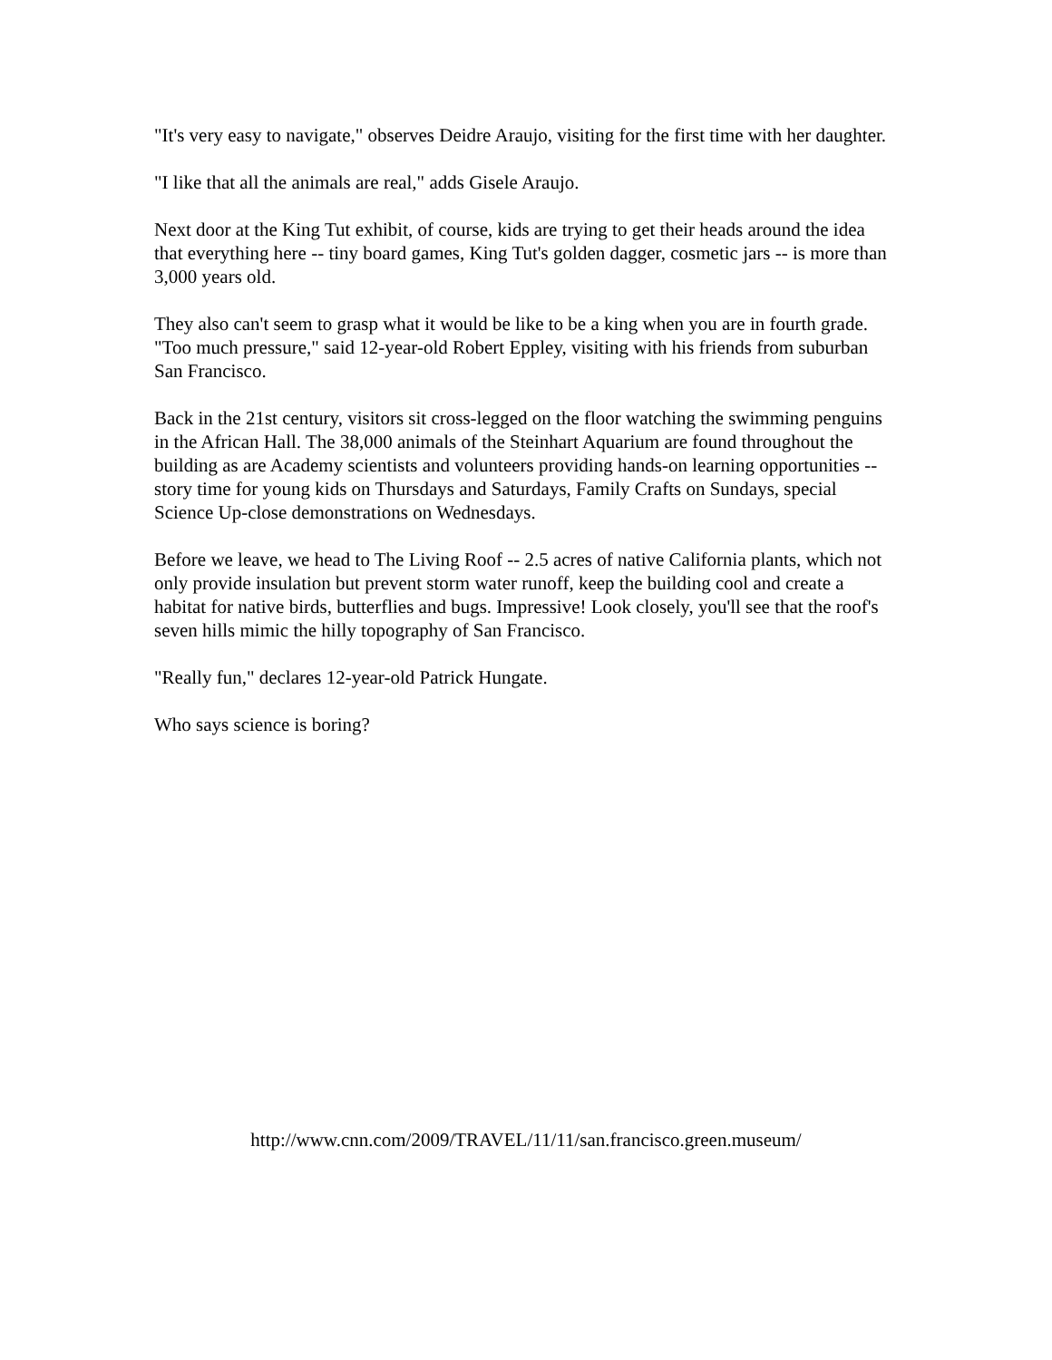"It's very easy to navigate," observes Deidre Araujo, visiting for the first time with her daughter.
"I like that all the animals are real," adds Gisele Araujo.
Next door at the King Tut exhibit, of course, kids are trying to get their heads around the idea that everything here -- tiny board games, King Tut's golden dagger, cosmetic jars -- is more than 3,000 years old.
They also can't seem to grasp what it would be like to be a king when you are in fourth grade. "Too much pressure," said 12-year-old Robert Eppley, visiting with his friends from suburban San Francisco.
Back in the 21st century, visitors sit cross-legged on the floor watching the swimming penguins in the African Hall. The 38,000 animals of the Steinhart Aquarium are found throughout the building as are Academy scientists and volunteers providing hands-on learning opportunities -- story time for young kids on Thursdays and Saturdays, Family Crafts on Sundays, special Science Up-close demonstrations on Wednesdays.
Before we leave, we head to The Living Roof -- 2.5 acres of native California plants, which not only provide insulation but prevent storm water runoff, keep the building cool and create a habitat for native birds, butterflies and bugs. Impressive! Look closely, you'll see that the roof's seven hills mimic the hilly topography of San Francisco.
"Really fun," declares 12-year-old Patrick Hungate.
Who says science is boring?
http://www.cnn.com/2009/TRAVEL/11/11/san.francisco.green.museum/